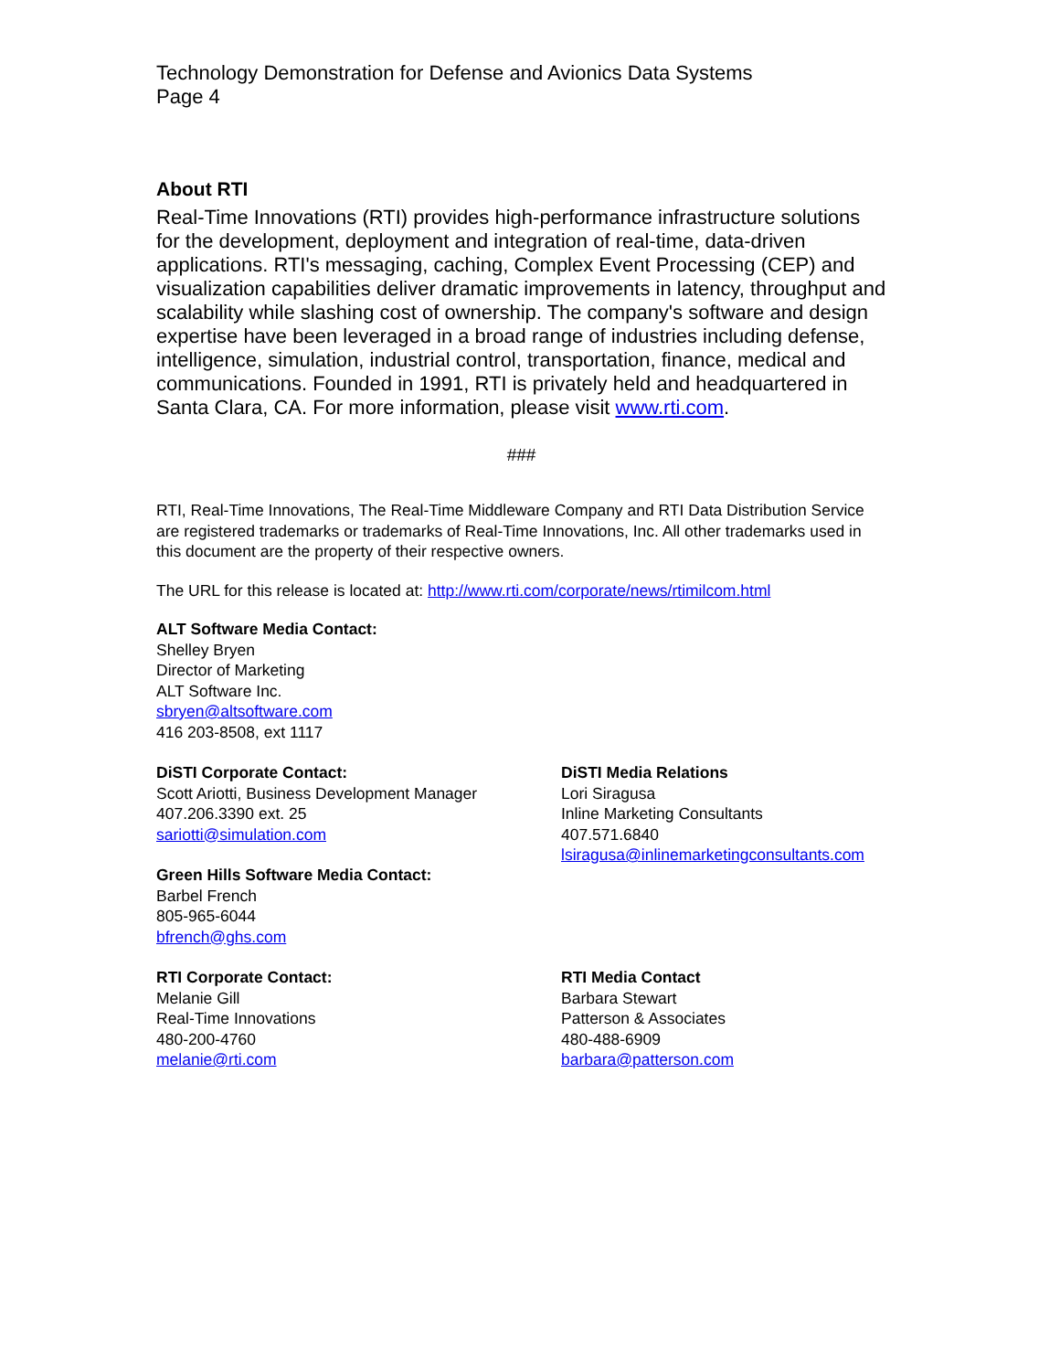Technology Demonstration for Defense and Avionics Data Systems
Page 4
About RTI
Real-Time Innovations (RTI) provides high-performance infrastructure solutions for the development, deployment and integration of real-time, data-driven applications. RTI's messaging, caching, Complex Event Processing (CEP) and visualization capabilities deliver dramatic improvements in latency, throughput and scalability while slashing cost of ownership. The company's software and design expertise have been leveraged in a broad range of industries including defense, intelligence, simulation, industrial control, transportation, finance, medical and communications. Founded in 1991, RTI is privately held and headquartered in Santa Clara, CA. For more information, please visit www.rti.com.
###
RTI, Real-Time Innovations, The Real-Time Middleware Company and RTI Data Distribution Service are registered trademarks or trademarks of Real-Time Innovations, Inc. All other trademarks used in this document are the property of their respective owners.
The URL for this release is located at: http://www.rti.com/corporate/news/rtimilcom.html
ALT Software Media Contact:
Shelley Bryen
Director of Marketing
ALT Software Inc.
sbryen@altsoftware.com
416 203-8508, ext 1117
DiSTI Corporate Contact:
Scott Ariotti, Business Development Manager
407.206.3390 ext. 25
sariotti@simulation.com
Green Hills Software Media Contact:
Barbel French
805-965-6044
bfrench@ghs.com
DiSTI Media Relations
Lori Siragusa
Inline Marketing Consultants
407.571.6840
lsiragusa@inlinemarketingconsultants.com
RTI Corporate Contact:
Melanie Gill
Real-Time Innovations
480-200-4760
melanie@rti.com
RTI Media Contact
Barbara Stewart
Patterson & Associates
480-488-6909
barbara@patterson.com